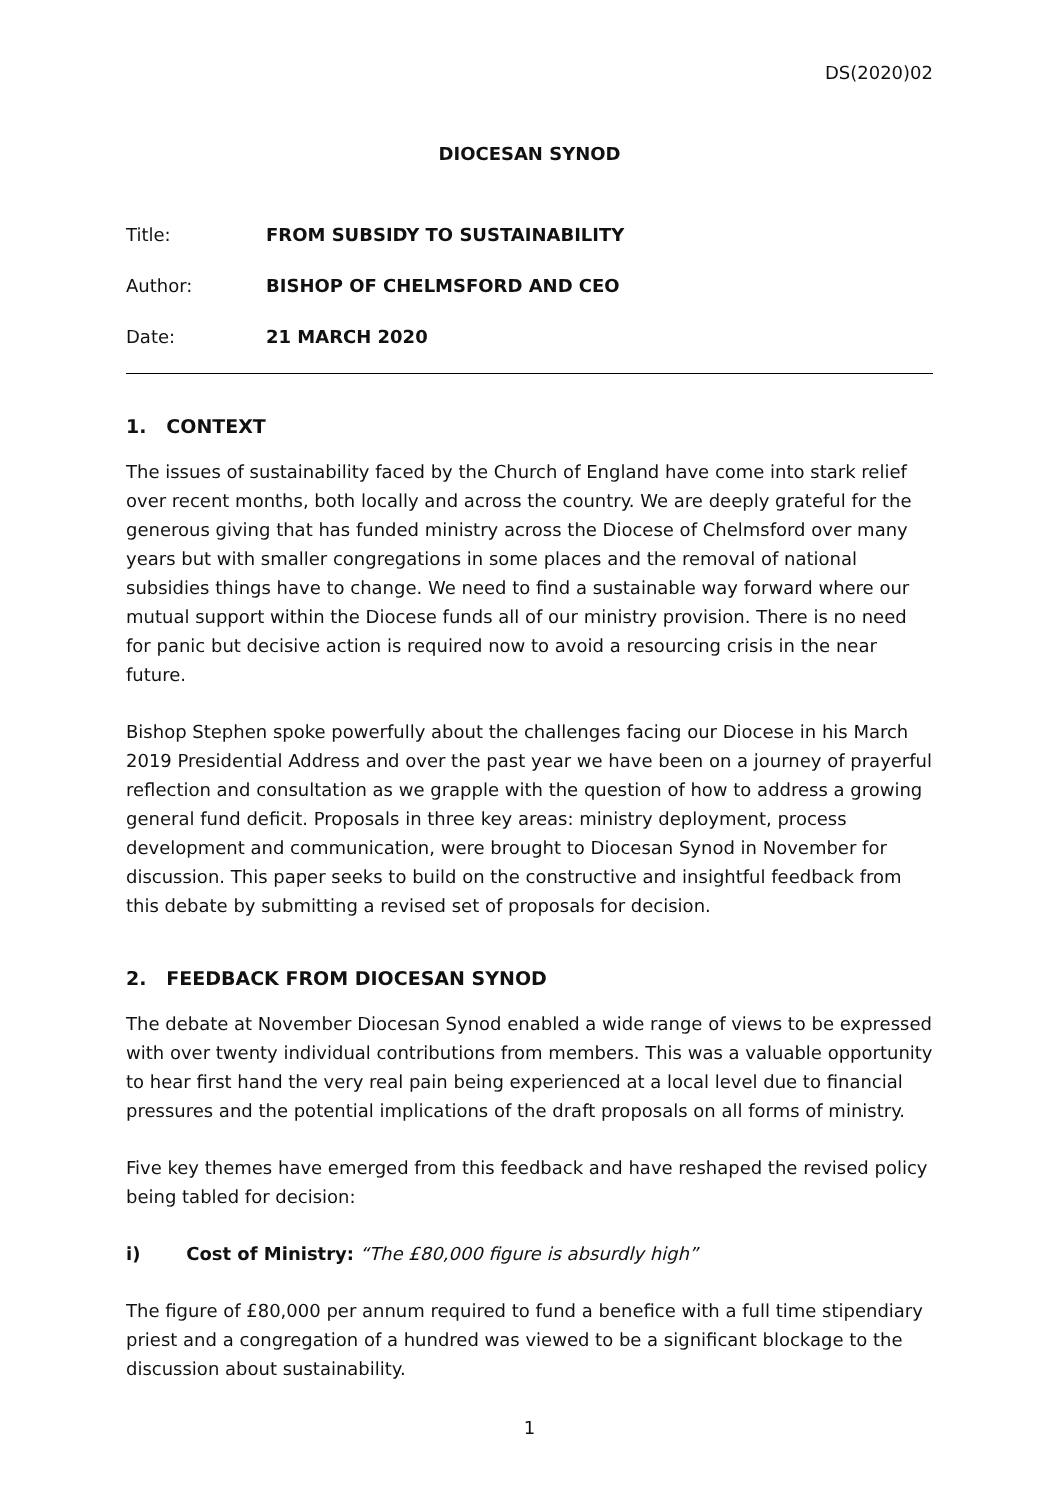DS(2020)02
DIOCESAN SYNOD
Title: FROM SUBSIDY TO SUSTAINABILITY
Author: BISHOP OF CHELMSFORD AND CEO
Date: 21 MARCH 2020
1. CONTEXT
The issues of sustainability faced by the Church of England have come into stark relief over recent months, both locally and across the country. We are deeply grateful for the generous giving that has funded ministry across the Diocese of Chelmsford over many years but with smaller congregations in some places and the removal of national subsidies things have to change. We need to find a sustainable way forward where our mutual support within the Diocese funds all of our ministry provision. There is no need for panic but decisive action is required now to avoid a resourcing crisis in the near future.
Bishop Stephen spoke powerfully about the challenges facing our Diocese in his March 2019 Presidential Address and over the past year we have been on a journey of prayerful reflection and consultation as we grapple with the question of how to address a growing general fund deficit. Proposals in three key areas: ministry deployment, process development and communication, were brought to Diocesan Synod in November for discussion. This paper seeks to build on the constructive and insightful feedback from this debate by submitting a revised set of proposals for decision.
2. FEEDBACK FROM DIOCESAN SYNOD
The debate at November Diocesan Synod enabled a wide range of views to be expressed with over twenty individual contributions from members. This was a valuable opportunity to hear first hand the very real pain being experienced at a local level due to financial pressures and the potential implications of the draft proposals on all forms of ministry.
Five key themes have emerged from this feedback and have reshaped the revised policy being tabled for decision:
i) Cost of Ministry: “The £80,000 figure is absurdly high”
The figure of £80,000 per annum required to fund a benefice with a full time stipendiary priest and a congregation of a hundred was viewed to be a significant blockage to the discussion about sustainability.
1